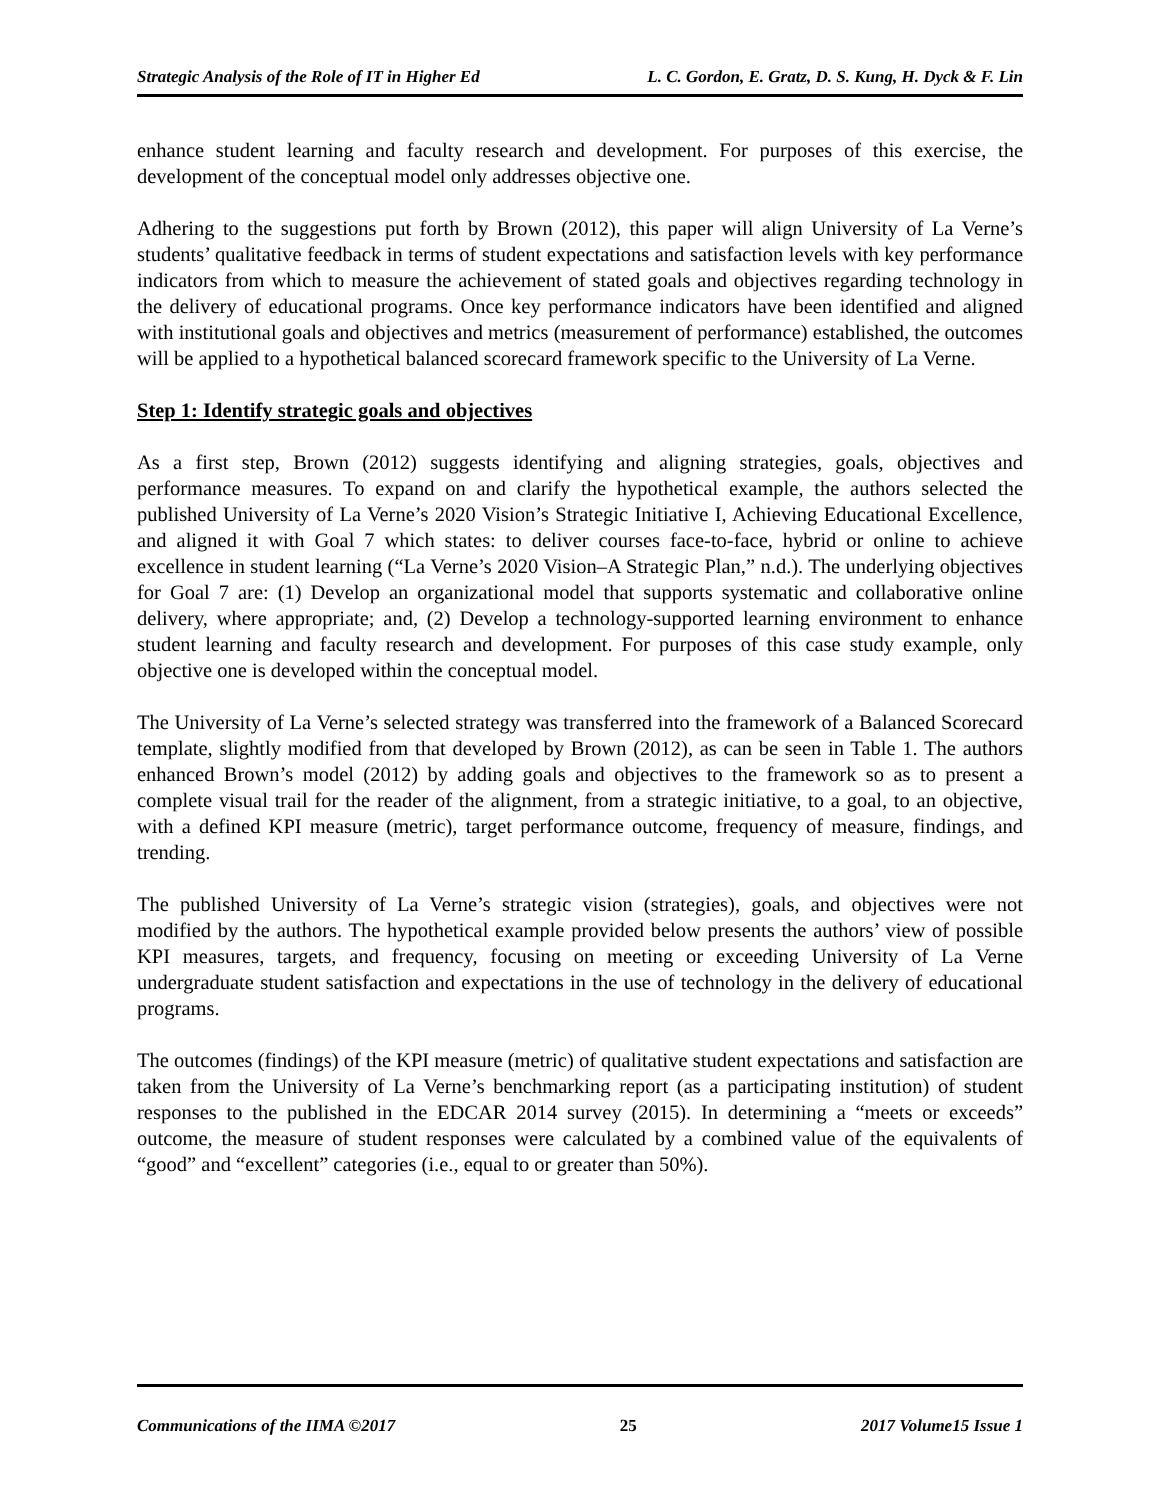Strategic Analysis of the Role of IT in Higher Ed L. C. Gordon, E. Gratz, D. S. Kung, H. Dyck & F. Lin
enhance student learning and faculty research and development. For purposes of this exercise, the development of the conceptual model only addresses objective one.
Adhering to the suggestions put forth by Brown (2012), this paper will align University of La Verne’s students’ qualitative feedback in terms of student expectations and satisfaction levels with key performance indicators from which to measure the achievement of stated goals and objectives regarding technology in the delivery of educational programs. Once key performance indicators have been identified and aligned with institutional goals and objectives and metrics (measurement of performance) established, the outcomes will be applied to a hypothetical balanced scorecard framework specific to the University of La Verne.
Step 1: Identify strategic goals and objectives
As a first step, Brown (2012) suggests identifying and aligning strategies, goals, objectives and performance measures. To expand on and clarify the hypothetical example, the authors selected the published University of La Verne’s 2020 Vision’s Strategic Initiative I, Achieving Educational Excellence, and aligned it with Goal 7 which states: to deliver courses face-to-face, hybrid or online to achieve excellence in student learning (“La Verne’s 2020 Vision–A Strategic Plan,” n.d.). The underlying objectives for Goal 7 are: (1) Develop an organizational model that supports systematic and collaborative online delivery, where appropriate; and, (2) Develop a technology-supported learning environment to enhance student learning and faculty research and development. For purposes of this case study example, only objective one is developed within the conceptual model.
The University of La Verne’s selected strategy was transferred into the framework of a Balanced Scorecard template, slightly modified from that developed by Brown (2012), as can be seen in Table 1. The authors enhanced Brown’s model (2012) by adding goals and objectives to the framework so as to present a complete visual trail for the reader of the alignment, from a strategic initiative, to a goal, to an objective, with a defined KPI measure (metric), target performance outcome, frequency of measure, findings, and trending.
The published University of La Verne’s strategic vision (strategies), goals, and objectives were not modified by the authors. The hypothetical example provided below presents the authors’ view of possible KPI measures, targets, and frequency, focusing on meeting or exceeding University of La Verne undergraduate student satisfaction and expectations in the use of technology in the delivery of educational programs.
The outcomes (findings) of the KPI measure (metric) of qualitative student expectations and satisfaction are taken from the University of La Verne’s benchmarking report (as a participating institution) of student responses to the published in the EDCAR 2014 survey (2015). In determining a “meets or exceeds” outcome, the measure of student responses were calculated by a combined value of the equivalents of “good” and “excellent” categories (i.e., equal to or greater than 50%).
Communications of the IIMA ©2017 25 2017 Volume15 Issue 1